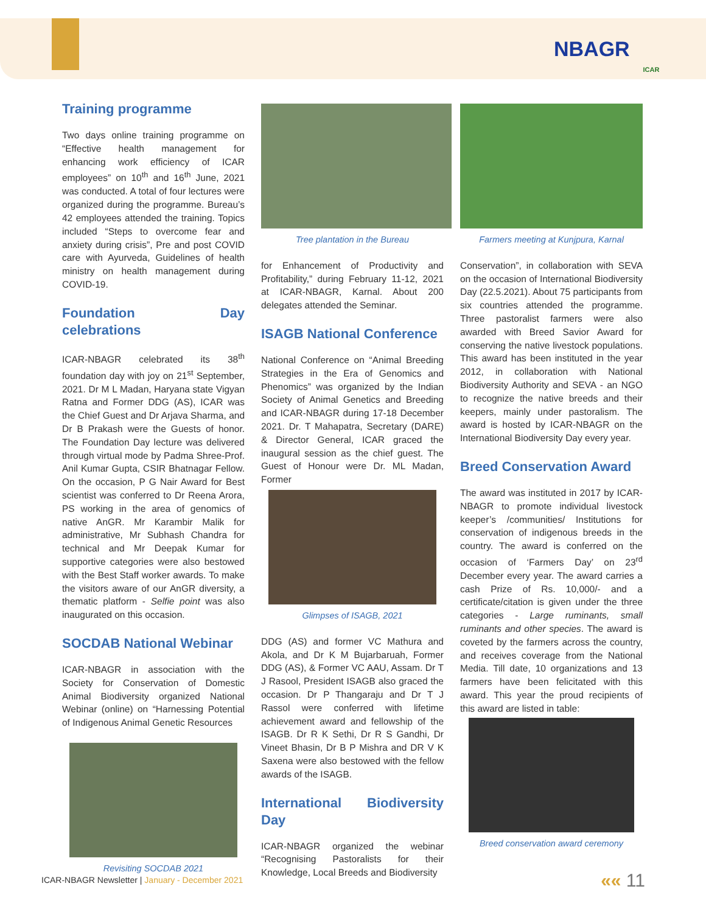NBAGR
ICAR
Training programme
Two days online training programme on “Effective health management for enhancing work efficiency of ICAR employees” on 10<sup>th</sup> and 16<sup>th</sup> June, 2021 was conducted. A total of four lectures were organized during the programme. Bureau’s 42 employees attended the training. Topics included “Steps to overcome fear and anxiety during crisis”, Pre and post COVID care with Ayurveda, Guidelines of health ministry on health management during COVID-19.
Foundation Day celebrations
ICAR-NBAGR celebrated its 38<sup>th</sup> foundation day with joy on 21<sup>st</sup> September, 2021. Dr M L Madan, Haryana state Vigyan Ratna and Former DDG (AS), ICAR was the Chief Guest and Dr Arjava Sharma, and Dr B Prakash were the Guests of honor. The Foundation Day lecture was delivered through virtual mode by Padma Shree-Prof. Anil Kumar Gupta, CSIR Bhatnagar Fellow. On the occasion, P G Nair Award for Best scientist was conferred to Dr Reena Arora, PS working in the area of genomics of native AnGR. Mr Karambir Malik for administrative, Mr Subhash Chandra for technical and Mr Deepak Kumar for supportive categories were also bestowed with the Best Staff worker awards. To make the visitors aware of our AnGR diversity, a thematic platform - Selfie point was also inaugurated on this occasion.
SOCDAB National Webinar
ICAR-NBAGR in association with the Society for Conservation of Domestic Animal Biodiversity organized National Webinar (online) on “Harnessing Potential of Indigenous Animal Genetic Resources
Revisiting SOCDAB 2021
Tree plantation in the Bureau
for Enhancement of Productivity and Profitability,” during February 11-12, 2021 at ICAR-NBAGR, Karnal. About 200 delegates attended the Seminar.
ISAGB National Conference
National Conference on “Animal Breeding Strategies in the Era of Genomics and Phenomics” was organized by the Indian Society of Animal Genetics and Breeding and ICAR-NBAGR during 17-18 December 2021. Dr. T Mahapatra, Secretary (DARE) & Director General, ICAR graced the inaugural session as the chief guest. The Guest of Honour were Dr. ML Madan, Former
Glimpses of ISAGB, 2021
DDG (AS) and former VC Mathura and Akola, and Dr K M Bujarbaruah, Former DDG (AS), & Former VC AAU, Assam. Dr T J Rasool, President ISAGB also graced the occasion. Dr P Thangaraju and Dr T J Rassol were conferred with lifetime achievement award and fellowship of the ISAGB. Dr R K Sethi, Dr R S Gandhi, Dr Vineet Bhasin, Dr B P Mishra and DR V K Saxena were also bestowed with the fellow awards of the ISAGB.
International Biodiversity Day
ICAR-NBAGR organized the webinar “Recognising Pastoralists for their Knowledge, Local Breeds and Biodiversity
Farmers meeting at Kunjpura, Karnal
Conservation”, in collaboration with SEVA on the occasion of International Biodiversity Day (22.5.2021). About 75 participants from six countries attended the programme. Three pastoralist farmers were also awarded with Breed Savior Award for conserving the native livestock populations. This award has been instituted in the year 2012, in collaboration with National Biodiversity Authority and SEVA - an NGO to recognize the native breeds and their keepers, mainly under pastoralism. The award is hosted by ICAR-NBAGR on the International Biodiversity Day every year.
Breed Conservation Award
The award was instituted in 2017 by ICAR-NBAGR to promote individual livestock keeper’s /communities/ Institutions for conservation of indigenous breeds in the country. The award is conferred on the occasion of ‘Farmers Day’ on 23<sup>rd</sup> December every year. The award carries a cash Prize of Rs. 10,000/- and a certificate/citation is given under the three categories - Large ruminants, small ruminants and other species. The award is coveted by the farmers across the country, and receives coverage from the National Media. Till date, 10 organizations and 13 farmers have been felicitated with this award. This year the proud recipients of this award are listed in table:
Breed conservation award ceremony
ICAR-NBAGR Newsletter | January - December 2021
«« 11